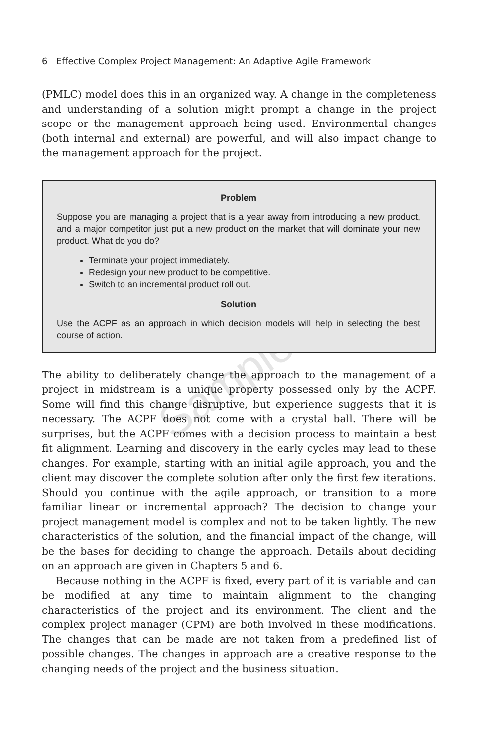Sample Chapter
6 Effective Complex Project Management: An Adaptive Agile Framework
(PMLC) model does this in an organized way. A change in the completeness and understanding of a solution might prompt a change in the project scope or the management approach being used. Environmental changes (both internal and external) are powerful, and will also impact change to the management approach for the project.
Problem
Suppose you are managing a project that is a year away from introducing a new product, and a major competitor just put a new product on the market that will dominate your new product. What do you do?
Terminate your project immediately.
Redesign your new product to be competitive.
Switch to an incremental product roll out.
Solution
Use the ACPF as an approach in which decision models will help in selecting the best course of action.
The ability to deliberately change the approach to the management of a project in midstream is a unique property possessed only by the ACPF. Some will find this change disruptive, but experience suggests that it is necessary. The ACPF does not come with a crystal ball. There will be surprises, but the ACPF comes with a decision process to maintain a best fit alignment. Learning and discovery in the early cycles may lead to these changes. For example, starting with an initial agile approach, you and the client may discover the complete solution after only the first few iterations. Should you continue with the agile approach, or transition to a more familiar linear or incremental approach? The decision to change your project management model is complex and not to be taken lightly. The new characteristics of the solution, and the financial impact of the change, will be the bases for deciding to change the approach. Details about deciding on an approach are given in Chapters 5 and 6.
Because nothing in the ACPF is fixed, every part of it is variable and can be modified at any time to maintain alignment to the changing characteristics of the project and its environment. The client and the complex project manager (CPM) are both involved in these modifications. The changes that can be made are not taken from a predefined list of possible changes. The changes in approach are a creative response to the changing needs of the project and the business situation.